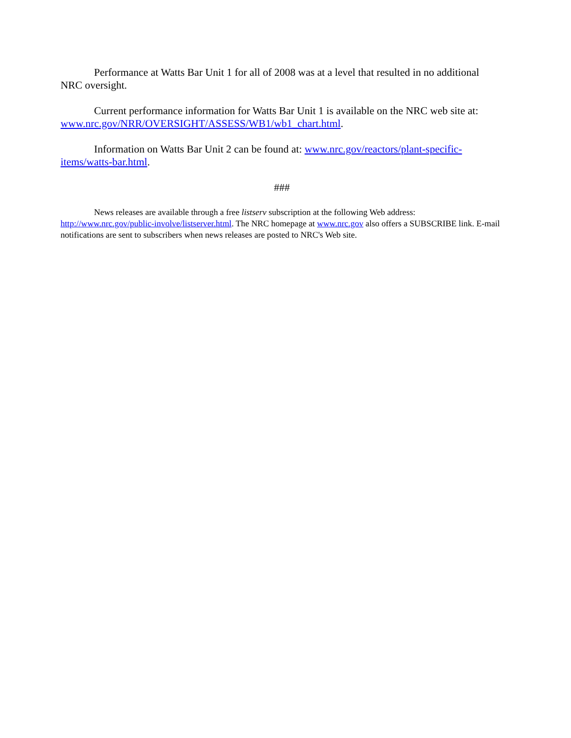Performance at Watts Bar Unit 1 for all of 2008 was at a level that resulted in no additional NRC oversight.
Current performance information for Watts Bar Unit 1 is available on the NRC web site at: www.nrc.gov/NRR/OVERSIGHT/ASSESS/WB1/wb1_chart.html.
Information on Watts Bar Unit 2 can be found at: www.nrc.gov/reactors/plant-specific-items/watts-bar.html.
###
News releases are available through a free listserv subscription at the following Web address: http://www.nrc.gov/public-involve/listserver.html. The NRC homepage at www.nrc.gov also offers a SUBSCRIBE link. E-mail notifications are sent to subscribers when news releases are posted to NRC's Web site.